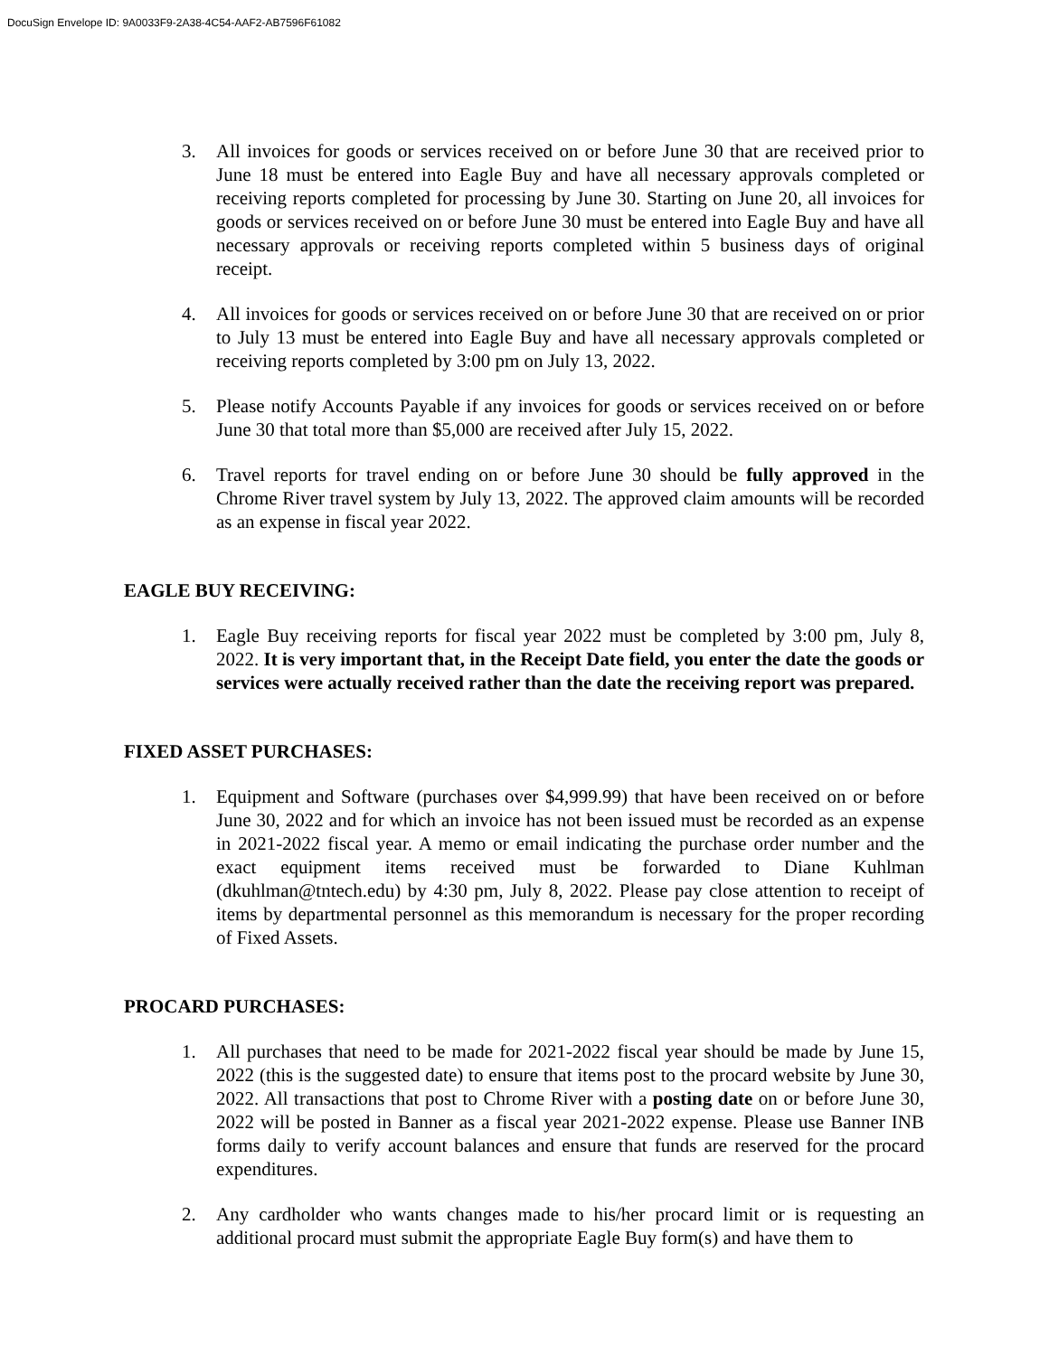DocuSign Envelope ID: 9A0033F9-2A38-4C54-AAF2-AB7596F61082
3. All invoices for goods or services received on or before June 30 that are received prior to June 18 must be entered into Eagle Buy and have all necessary approvals completed or receiving reports completed for processing by June 30. Starting on June 20, all invoices for goods or services received on or before June 30 must be entered into Eagle Buy and have all necessary approvals or receiving reports completed within 5 business days of original receipt.
4. All invoices for goods or services received on or before June 30 that are received on or prior to July 13 must be entered into Eagle Buy and have all necessary approvals completed or receiving reports completed by 3:00 pm on July 13, 2022.
5. Please notify Accounts Payable if any invoices for goods or services received on or before June 30 that total more than $5,000 are received after July 15, 2022.
6. Travel reports for travel ending on or before June 30 should be fully approved in the Chrome River travel system by July 13, 2022. The approved claim amounts will be recorded as an expense in fiscal year 2022.
EAGLE BUY RECEIVING:
1. Eagle Buy receiving reports for fiscal year 2022 must be completed by 3:00 pm, July 8, 2022. It is very important that, in the Receipt Date field, you enter the date the goods or services were actually received rather than the date the receiving report was prepared.
FIXED ASSET PURCHASES:
1. Equipment and Software (purchases over $4,999.99) that have been received on or before June 30, 2022 and for which an invoice has not been issued must be recorded as an expense in 2021-2022 fiscal year. A memo or email indicating the purchase order number and the exact equipment items received must be forwarded to Diane Kuhlman (dkuhlman@tntech.edu) by 4:30 pm, July 8, 2022. Please pay close attention to receipt of items by departmental personnel as this memorandum is necessary for the proper recording of Fixed Assets.
PROCARD PURCHASES:
1. All purchases that need to be made for 2021-2022 fiscal year should be made by June 15, 2022 (this is the suggested date) to ensure that items post to the procard website by June 30, 2022. All transactions that post to Chrome River with a posting date on or before June 30, 2022 will be posted in Banner as a fiscal year 2021-2022 expense. Please use Banner INB forms daily to verify account balances and ensure that funds are reserved for the procard expenditures.
2. Any cardholder who wants changes made to his/her procard limit or is requesting an additional procard must submit the appropriate Eagle Buy form(s) and have them to